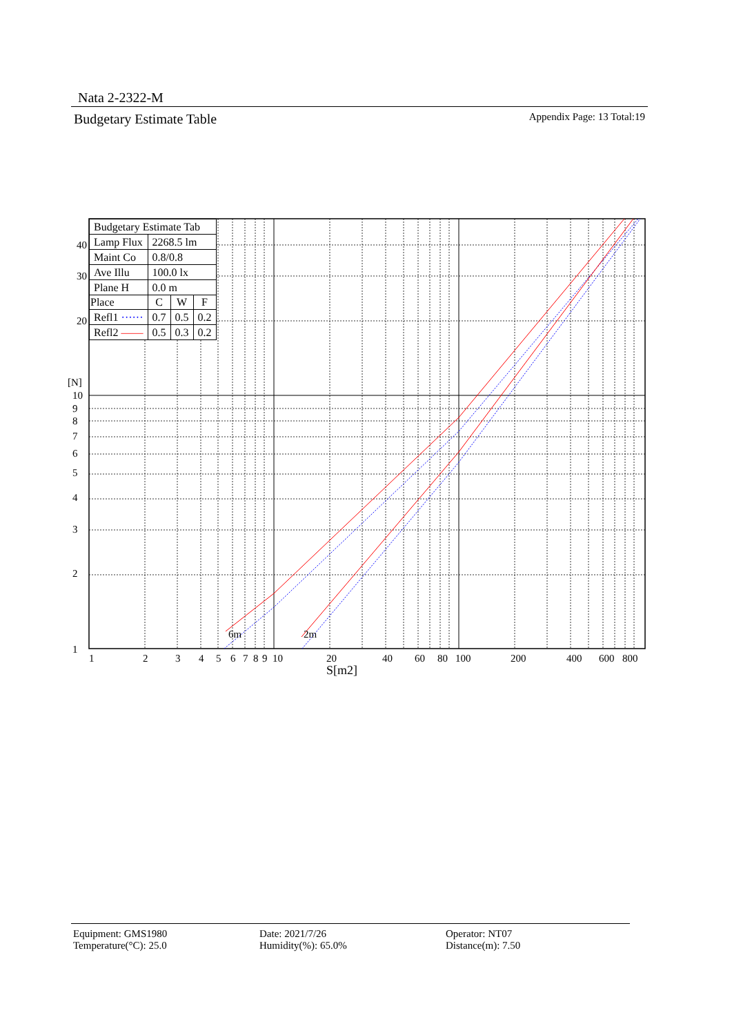Nata 2-2322-M
Budgetary Estimate Table Appendix Page: 13 Total:19
6m
2m
40
30
20
[N]
10
9
8
7
6
5
4
3
2
1
1
2
3
4
5
6
7
8
9
10
20
40
60
80
100
200
400
600
800
S[m2]
| Budgetary Estimate Tab | | | |
| Lamp Flux | 2268.5 lm | | |
| Maint Co | 0.8/0.8 | | |
| Ave Illu | 100.0 lx | | |
| Plane H | 0.0 m | | |
| Place | C | W | F |
| Refl1 ······ | 0.7 | 0.5 | 0.2 |
| Refl2 —— | 0.5 | 0.3 | 0.2 |
Equipment: GMS1980
Temperature(°C): 25.0
Date: 2021/7/26
Humidity(%): 65.0%
Operator: NT07
Distance(m): 7.50